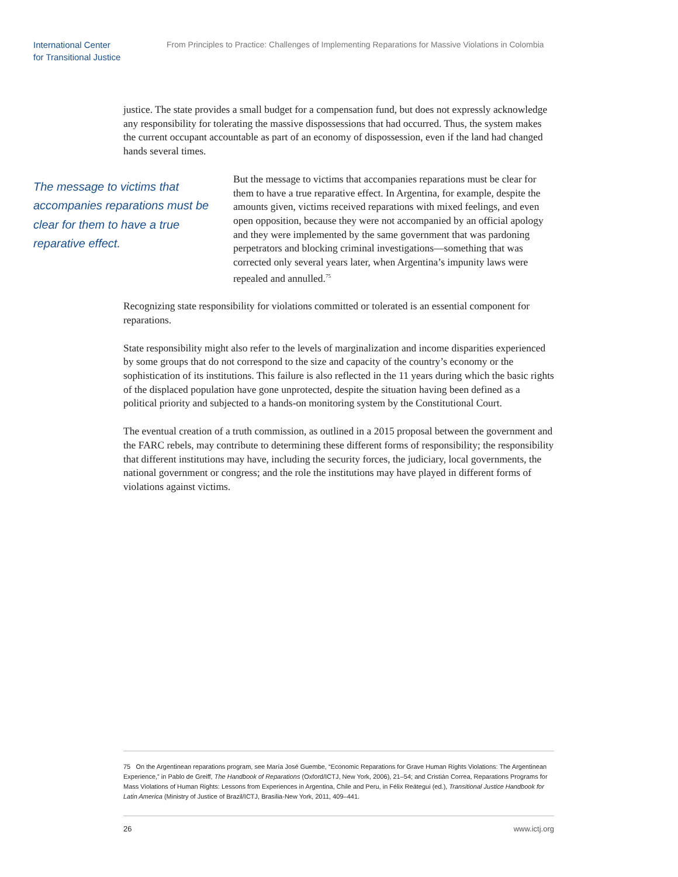International Center
for Transitional Justice
From Principles to Practice: Challenges of Implementing Reparations for Massive Violations in Colombia
justice. The state provides a small budget for a compensation fund, but does not expressly acknowledge any responsibility for tolerating the massive dispossessions that had occurred. Thus, the system makes the current occupant accountable as part of an economy of dispossession, even if the land had changed hands several times.
The message to victims that accompanies reparations must be clear for them to have a true reparative effect.
But the message to victims that accompanies reparations must be clear for them to have a true reparative effect. In Argentina, for example, despite the amounts given, victims received reparations with mixed feelings, and even open opposition, because they were not accompanied by an official apology and they were implemented by the same government that was pardoning perpetrators and blocking criminal investigations—something that was corrected only several years later, when Argentina’s impunity laws were repealed and annulled.<sup>75</sup>
Recognizing state responsibility for violations committed or tolerated is an essential component for reparations.
State responsibility might also refer to the levels of marginalization and income disparities experienced by some groups that do not correspond to the size and capacity of the country’s economy or the sophistication of its institutions. This failure is also reflected in the 11 years during which the basic rights of the displaced population have gone unprotected, despite the situation having been defined as a political priority and subjected to a hands-on monitoring system by the Constitutional Court.
The eventual creation of a truth commission, as outlined in a 2015 proposal between the government and the FARC rebels, may contribute to determining these different forms of responsibility; the responsibility that different institutions may have, including the security forces, the judiciary, local governments, the national government or congress; and the role the institutions may have played in different forms of violations against victims.
75 On the Argentinean reparations program, see María José Guembe, “Economic Reparations for Grave Human Rights Violations: The Argentinean Experience,” in Pablo de Greiff, The Handbook of Reparations (Oxford/ICTJ, New York, 2006), 21–54; and Cristián Correa, Reparations Programs for Mass Violations of Human Rights: Lessons from Experiences in Argentina, Chile and Peru, in Félix Reátegui (ed.), Transitional Justice Handbook for Latin America (Ministry of Justice of Brazil/ICTJ, Brasilia-New York, 2011, 409–441.
26 www.ictj.org